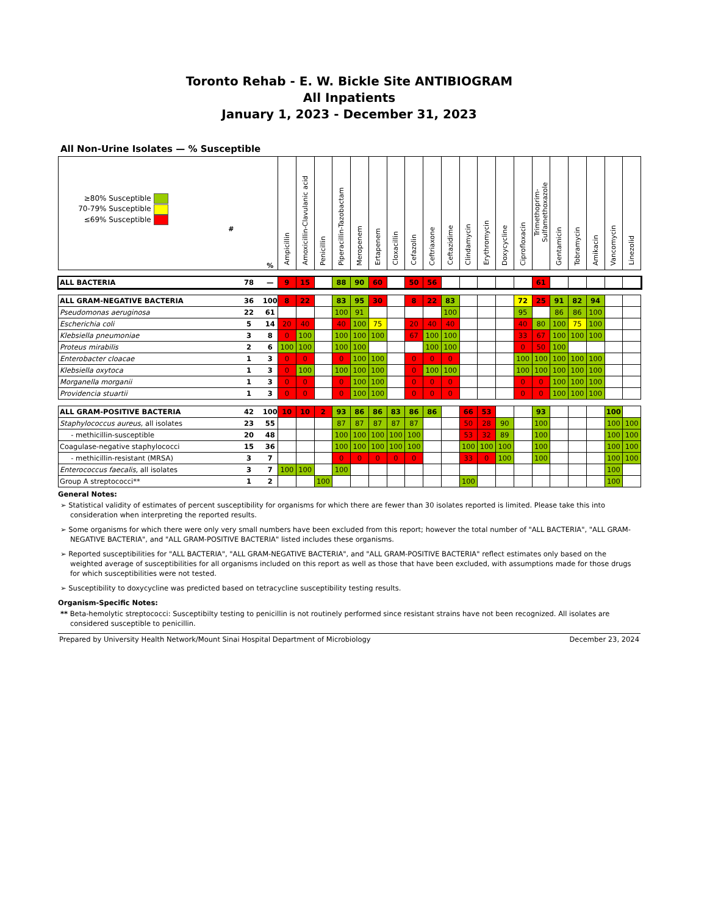Toronto Rehab - E. W. Bickle Site ANTIBIOGRAM
All Inpatients
January 1, 2023 - December 31, 2023
All Non-Urine Isolates — % Susceptible
| ≥80% Susceptible 70-79% Susceptible ≤69% Susceptible # | | % | Ampicillin | Amoxicillin-Clavulanic acid | Penicillin | Piperacillin-Tazobactam | Meropenem | Ertapenem | Cloxacillin | Cefazolin | Ceftriaxone | Ceftazidime | Clindamycin | Erythromycin | Doxycycline | Ciprofloxacin | Trimethoprim-Sulfamethoxazole | Gentamicin | Tobramycin | Amikacin | Vancomycin | Linezolid |
| --- | --- | --- | --- | --- | --- | --- | --- | --- | --- | --- | --- | --- | --- | --- | --- | --- | --- | --- | --- | --- | --- | --- |
| ALL BACTERIA | 78 | — | 9 | 15 | | 88 | 90 | 60 | | 50 | 56 | | | | | | 61 | | | | | |
| ALL GRAM-NEGATIVE BACTERIA | 36 | 100 | 8 | 22 | | 83 | 95 | 30 | | 8 | 22 | 83 | | | | 72 | 25 | 91 | 82 | 94 | | |
| Pseudomonas aeruginosa | 22 | 61 | | | | 100 | 91 | | | | | 100 | | | | 95 | | 86 | 86 | 100 | | |
| Escherichia coli | 5 | 14 | 20 | 40 | | 40 | 100 | 75 | | 20 | 40 | 40 | | | | 40 | 80 | 100 | 75 | 100 | | |
| Klebsiella pneumoniae | 3 | 8 | 0 | 100 | | 100 | 100 | 100 | | 67 | 100 | 100 | | | | 33 | 67 | 100 | 100 | 100 | | |
| Proteus mirabilis | 2 | 6 | 100 | 100 | | 100 | 100 | | | | 100 | 100 | | | | 0 | 50 | 100 | | | | |
| Enterobacter cloacae | 1 | 3 | 0 | 0 | | 0 | 100 | 100 | | 0 | 0 | 0 | | | | 100 | 100 | 100 | 100 | 100 | | |
| Klebsiella oxytoca | 1 | 3 | 0 | 100 | | 100 | 100 | 100 | | 0 | 100 | 100 | | | | 100 | 100 | 100 | 100 | 100 | | |
| Morganella morganii | 1 | 3 | 0 | 0 | | 0 | 100 | 100 | | 0 | 0 | 0 | | | | 0 | 0 | 100 | 100 | 100 | | |
| Providencia stuartii | 1 | 3 | 0 | 0 | | 0 | 100 | 100 | | 0 | 0 | 0 | | | | 0 | 0 | 100 | 100 | 100 | | |
| ALL GRAM-POSITIVE BACTERIA | 42 | 100 | 10 | 10 | 2 | 93 | 86 | 86 | 83 | 86 | 86 | | 66 | 53 | | | 93 | | | | 100 | |
| Staphylococcus aureus, all isolates | 23 | 55 | | | | 87 | 87 | 87 | 87 | 87 | | | 50 | 28 | 90 | | 100 | | | | 100 | 100 |
| - methicillin-susceptible | 20 | 48 | | | | 100 | 100 | 100 | 100 | 100 | | | 53 | 32 | 89 | | 100 | | | | 100 | 100 |
| Coagulase-negative staphylococci | 15 | 36 | | | | 100 | 100 | 100 | 100 | 100 | | | 100 | 100 | 100 | | 100 | | | | 100 | 100 |
| - methicillin-resistant (MRSA) | 3 | 7 | | | | 0 | 0 | 0 | 0 | 0 | | | 33 | 0 | 100 | | 100 | | | | 100 | 100 |
| Enterococcus faecalis, all isolates | 3 | 7 | 100 | 100 | | 100 | | | | | | | | | | | | | | | 100 | |
| Group A streptococci** | 1 | 2 | | | 100 | | | | | | | | 100 | | | | | | | | 100 | |
General Notes:
➢ Statistical validity of estimates of percent susceptibility for organisms for which there are fewer than 30 isolates reported is limited. Please take this into consideration when interpreting the reported results.
➢ Some organisms for which there were only very small numbers have been excluded from this report; however the total number of "ALL BACTERIA", "ALL GRAM-NEGATIVE BACTERIA", and "ALL GRAM-POSITIVE BACTERIA" listed includes these organisms.
➢ Reported susceptibilities for "ALL BACTERIA", "ALL GRAM-NEGATIVE BACTERIA", and "ALL GRAM-POSITIVE BACTERIA" reflect estimates only based on the weighted average of susceptibilities for all organisms included on this report as well as those that have been excluded, with assumptions made for those drugs for which susceptibilities were not tested.
➢ Susceptibility to doxycycline was predicted based on tetracycline susceptibility testing results.
Organism-Specific Notes:
** Beta-hemolytic streptococci: Susceptibilty testing to penicillin is not routinely performed since resistant strains have not been recognized. All isolates are considered susceptible to penicillin.
Prepared by University Health Network/Mount Sinai Hospital Department of Microbiology December 23, 2024